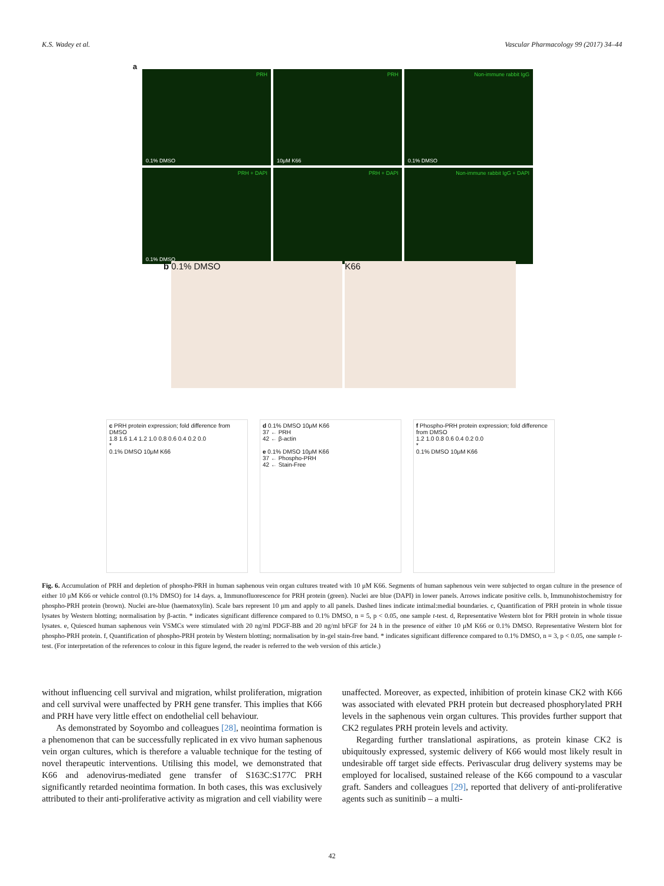K.S. Wadey et al. Vascular Pharmacology 99 (2017) 34–44
a
PRH
0.1% DMSO
PRH
10μM K66
Non-immune rabbit IgG
0.1% DMSO
PRH + DAPI
0.1% DMSO
PRH + DAPI
Non-immune rabbit IgG + DAPI
b
0.1% DMSO K66
c PRH protein expression; fold difference from DMSO
1.8 1.6 1.4 1.2 1.0 0.8 0.6 0.4 0.2 0.0
*
0.1% DMSO 10μM K66
d 0.1% DMSO 10μM K66
37 ← PRH
42 ← β-actin
e 0.1% DMSO 10μM K66
37 ← Phospho-PRH
42 ← Stain-Free
f Phospho-PRH protein expression; fold difference from DMSO
1.2 1.0 0.8 0.6 0.4 0.2 0.0
*
0.1% DMSO 10μM K66
Fig. 6. Accumulation of PRH and depletion of phospho-PRH in human saphenous vein organ cultures treated with 10 μM K66. Segments of human saphenous vein were subjected to organ culture in the presence of either 10 μM K66 or vehicle control (0.1% DMSO) for 14 days. a, Immunofluorescence for PRH protein (green). Nuclei are blue (DAPI) in lower panels. Arrows indicate positive cells. b, Immunohistochemistry for phospho-PRH protein (brown). Nuclei are-blue (haematoxylin). Scale bars represent 10 μm and apply to all panels. Dashed lines indicate intimal:medial boundaries. c, Quantification of PRH protein in whole tissue lysates by Western blotting; normalisation by β-actin. * indicates significant difference compared to 0.1% DMSO, n = 5, p < 0.05, one sample t-test. d, Representative Western blot for PRH protein in whole tissue lysates. e, Quiesced human saphenous vein VSMCs were stimulated with 20 ng/ml PDGF-BB and 20 ng/ml bFGF for 24 h in the presence of either 10 μM K66 or 0.1% DMSO. Representative Western blot for phospho-PRH protein. f, Quantification of phospho-PRH protein by Western blotting; normalisation by in-gel stain-free band. * indicates significant difference compared to 0.1% DMSO, n = 3, p < 0.05, one sample t-test. (For interpretation of the references to colour in this figure legend, the reader is referred to the web version of this article.)
without influencing cell survival and migration, whilst proliferation, migration and cell survival were unaffected by PRH gene transfer. This implies that K66 and PRH have very little effect on endothelial cell behaviour.
As demonstrated by Soyombo and colleagues [28], neointima formation is a phenomenon that can be successfully replicated in ex vivo human saphenous vein organ cultures, which is therefore a valuable technique for the testing of novel therapeutic interventions. Utilising this model, we demonstrated that K66 and adenovirus-mediated gene transfer of S163C:S177C PRH significantly retarded neointima formation. In both cases, this was exclusively attributed to their anti-proliferative activity as migration and cell viability were unaffected. Moreover, as expected, inhibition of protein kinase CK2 with K66 was associated with elevated PRH protein but decreased phosphorylated PRH levels in the saphenous vein organ cultures. This provides further support that CK2 regulates PRH protein levels and activity.
Regarding further translational aspirations, as protein kinase CK2 is ubiquitously expressed, systemic delivery of K66 would most likely result in undesirable off target side effects. Perivascular drug delivery systems may be employed for localised, sustained release of the K66 compound to a vascular graft. Sanders and colleagues [29], reported that delivery of anti-proliferative agents such as sunitinib – a multi-
42